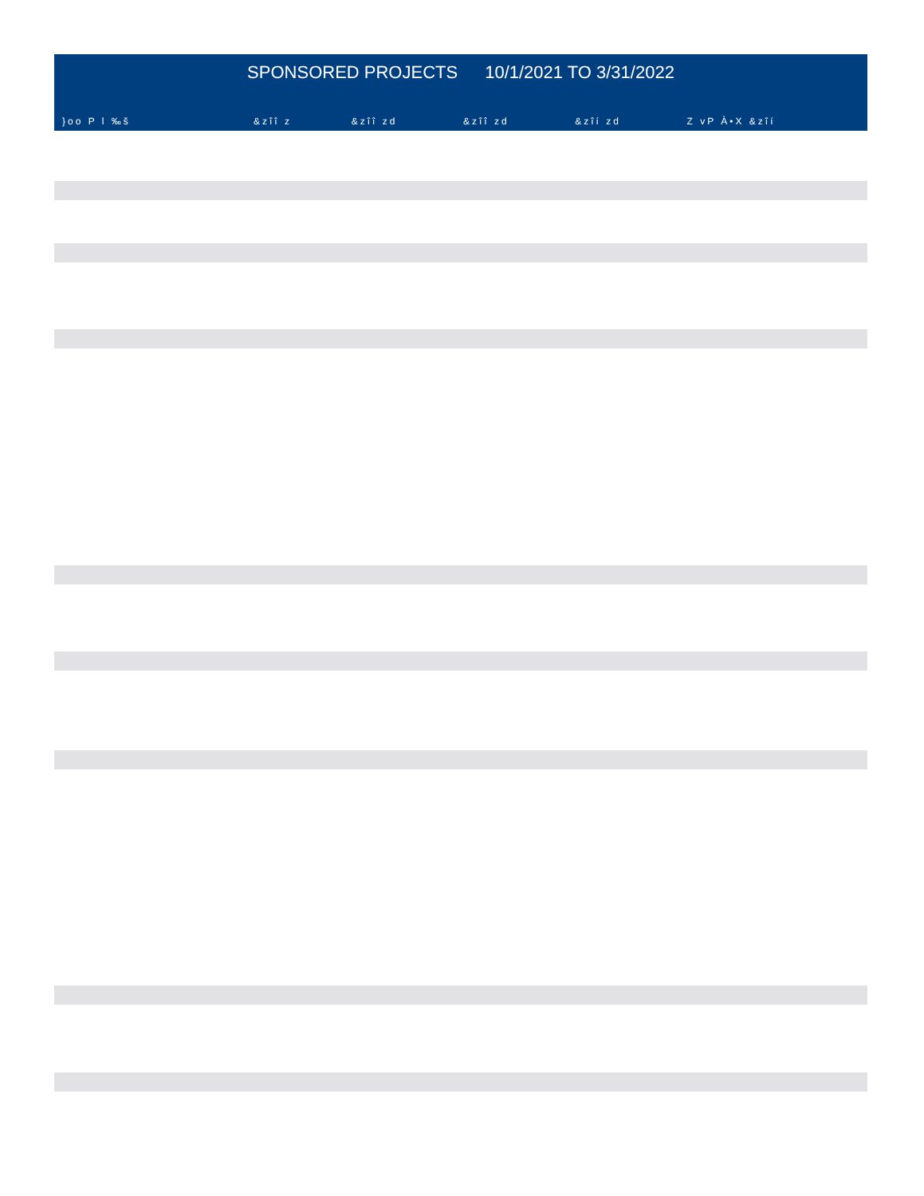SPONSORED PROJECTS 10/1/2021 TO 3/31/2022
| }oo P l ‰š | &zîî z | &zîî zd | &zîî zd | &zîí zd | Z vP À•X &zîí |
| --- | --- | --- | --- | --- | --- |